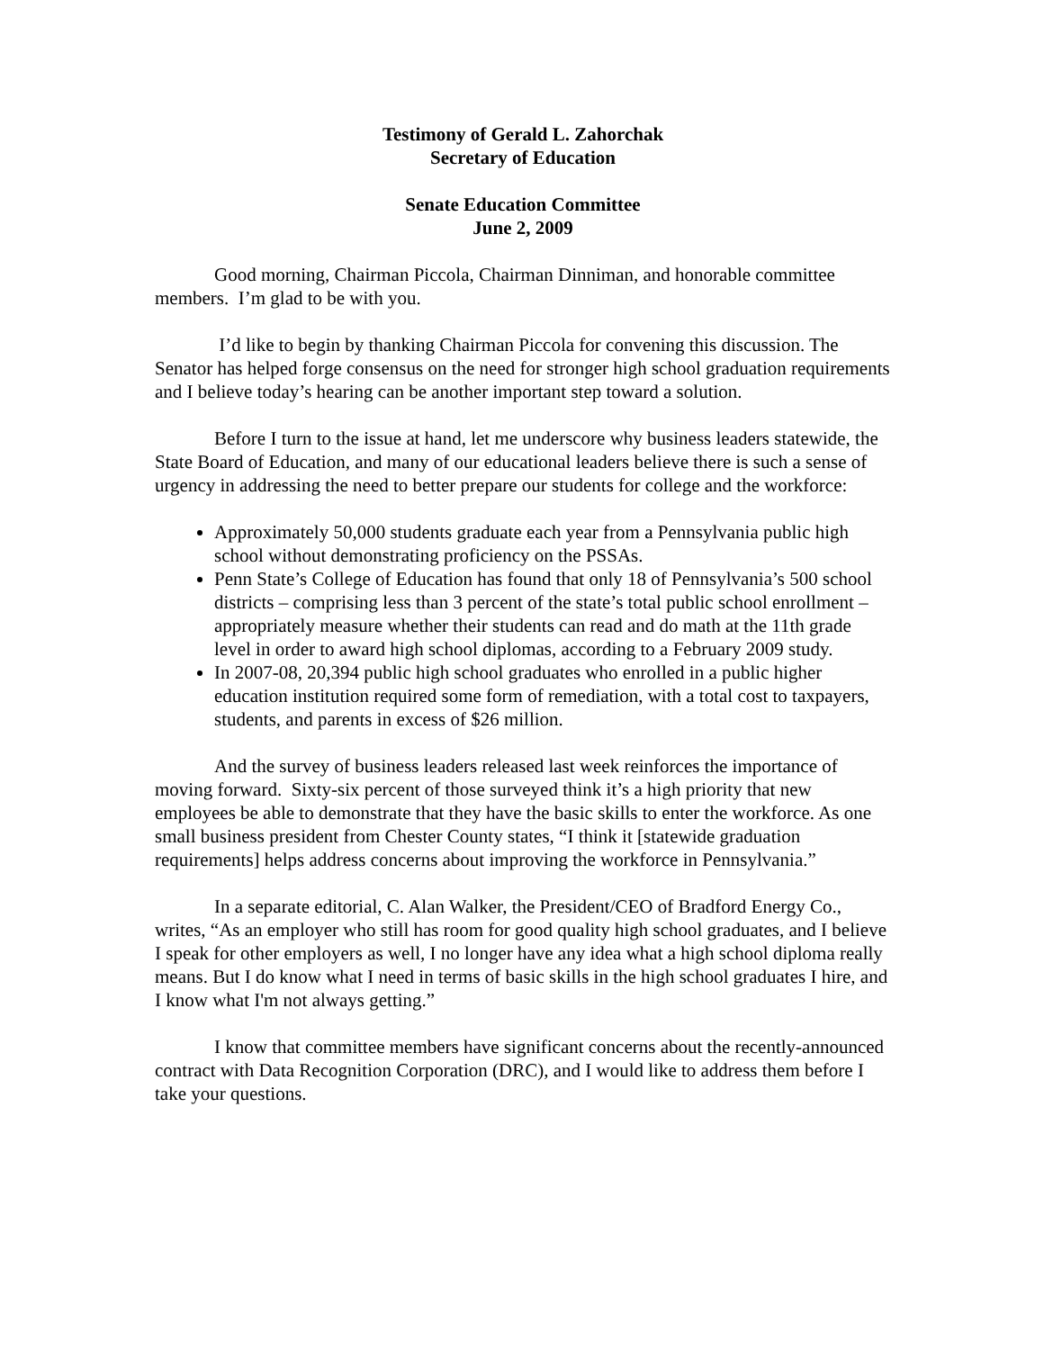Testimony of Gerald L. Zahorchak
Secretary of Education
Senate Education Committee
June 2, 2009
Good morning, Chairman Piccola, Chairman Dinniman, and honorable committee members. I’m glad to be with you.
I’d like to begin by thanking Chairman Piccola for convening this discussion. The Senator has helped forge consensus on the need for stronger high school graduation requirements and I believe today’s hearing can be another important step toward a solution.
Before I turn to the issue at hand, let me underscore why business leaders statewide, the State Board of Education, and many of our educational leaders believe there is such a sense of urgency in addressing the need to better prepare our students for college and the workforce:
Approximately 50,000 students graduate each year from a Pennsylvania public high school without demonstrating proficiency on the PSSAs.
Penn State’s College of Education has found that only 18 of Pennsylvania’s 500 school districts – comprising less than 3 percent of the state’s total public school enrollment – appropriately measure whether their students can read and do math at the 11th grade level in order to award high school diplomas, according to a February 2009 study.
In 2007-08, 20,394 public high school graduates who enrolled in a public higher education institution required some form of remediation, with a total cost to taxpayers, students, and parents in excess of $26 million.
And the survey of business leaders released last week reinforces the importance of moving forward. Sixty-six percent of those surveyed think it’s a high priority that new employees be able to demonstrate that they have the basic skills to enter the workforce. As one small business president from Chester County states, “I think it [statewide graduation requirements] helps address concerns about improving the workforce in Pennsylvania.”
In a separate editorial, C. Alan Walker, the President/CEO of Bradford Energy Co., writes, “As an employer who still has room for good quality high school graduates, and I believe I speak for other employers as well, I no longer have any idea what a high school diploma really means. But I do know what I need in terms of basic skills in the high school graduates I hire, and I know what I'm not always getting.”
I know that committee members have significant concerns about the recently-announced contract with Data Recognition Corporation (DRC), and I would like to address them before I take your questions.